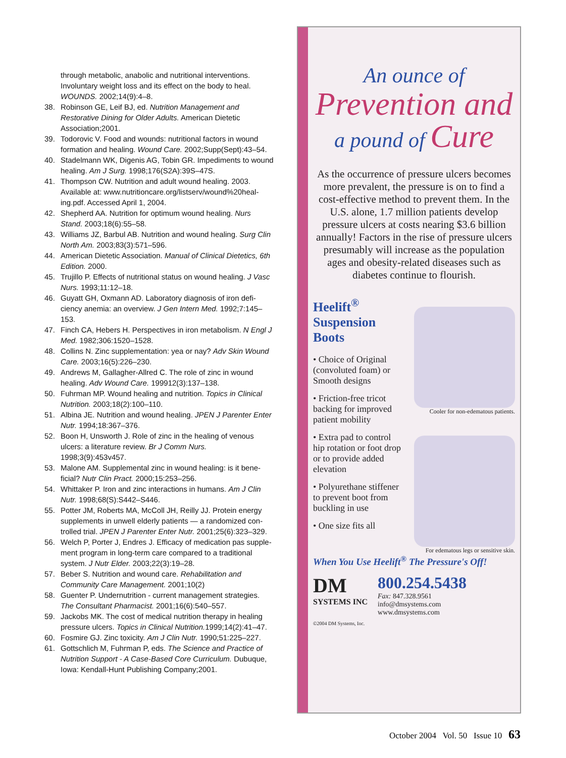through metabolic, anabolic and nutritional interventions. Involuntary weight loss and its effect on the body to heal. WOUNDS. 2002;14(9):4–8.
38. Robinson GE, Leif BJ, ed. Nutrition Management and Restorative Dining for Older Adults. American Dietetic Association;2001.
39. Todorovic V. Food and wounds: nutritional factors in wound formation and healing. Wound Care. 2002;Supp(Sept):43–54.
40. Stadelmann WK, Digenis AG, Tobin GR. Impediments to wound healing. Am J Surg. 1998;176(S2A):39S–47S.
41. Thompson CW. Nutrition and adult wound healing. 2003. Available at: www.nutritioncare.org/listserv/wound%20heal-ing.pdf. Accessed April 1, 2004.
42. Shepherd AA. Nutrition for optimum wound healing. Nurs Stand. 2003;18(6):55–58.
43. Williams JZ, Barbul AB. Nutrition and wound healing. Surg Clin North Am. 2003;83(3):571–596.
44. American Dietetic Association. Manual of Clinical Dietetics, 6th Edition. 2000.
45. Trujillo P. Effects of nutritional status on wound healing. J Vasc Nurs. 1993;11:12–18.
46. Guyatt GH, Oxmann AD. Laboratory diagnosis of iron defi-ciency anemia: an overview. J Gen Intern Med. 1992;7:145–153.
47. Finch CA, Hebers H. Perspectives in iron metabolism. N Engl J Med. 1982;306:1520–1528.
48. Collins N. Zinc supplementation: yea or nay? Adv Skin Wound Care. 2003;16(5):226–230.
49. Andrews M, Gallagher-Allred C. The role of zinc in wound healing. Adv Wound Care. 199912(3):137–138.
50. Fuhrman MP. Wound healing and nutrition. Topics in Clinical Nutrition. 2003;18(2):100–110.
51. Albina JE. Nutrition and wound healing. JPEN J Parenter Enter Nutr. 1994;18:367–376.
52. Boon H, Unsworth J. Role of zinc in the healing of venous ulcers: a literature review. Br J Comm Nurs. 1998;3(9):453v457.
53. Malone AM. Supplemental zinc in wound healing: is it bene-ficial? Nutr Clin Pract. 2000;15:253–256.
54. Whittaker P. Iron and zinc interactions in humans. Am J Clin Nutr. 1998;68(S):S442–S446.
55. Potter JM, Roberts MA, McColl JH, Reilly JJ. Protein energy supplements in unwell elderly patients — a randomized con-trolled trial. JPEN J Parenter Enter Nutr. 2001;25(6):323–329.
56. Welch P, Porter J, Endres J. Efficacy of medication pas supple-ment program in long-term care compared to a traditional system. J Nutr Elder. 2003;22(3):19–28.
57. Beber S. Nutrition and wound care. Rehabilitation and Community Care Management. 2001;10(2)
58. Guenter P. Undernutrition - current management strategies. The Consultant Pharmacist. 2001;16(6):540–557.
59. Jackobs MK. The cost of medical nutrition therapy in healing pressure ulcers. Topics in Clinical Nutrition. 1999;14(2):41–47.
60. Fosmire GJ. Zinc toxicity. Am J Clin Nutr. 1990;51:225–227.
61. Gottschlich M, Fuhrman P, eds. The Science and Practice of Nutrition Support - A Case-Based Core Curriculum. Dubuque, Iowa: Kendall-Hunt Publishing Company;2001.
An ounce of
Prevention and
a pound of Cure
As the occurrence of pressure ulcers becomes more prevalent, the pressure is on to find a cost-effective method to prevent them. In the U.S. alone, 1.7 million patients develop pressure ulcers at costs nearing $3.6 billion annually! Factors in the rise of pressure ulcers presumably will increase as the population ages and obesity-related diseases such as diabetes continue to flourish.
Heelift<sup>®</sup>
Suspension
Boots
• Choice of Original (convoluted foam) or Smooth designs
• Friction-free tricot backing for improved patient mobility
• Extra pad to control hip rotation or foot drop or to provide added elevation
• Polyurethane stiffener to prevent boot from buckling in use
• One size fits all
Cooler for non-edematous patients.
For edematous legs or sensitive skin.
When You Use Heelift<sup>®</sup> The Pressure's Off!
DM
SYSTEMS INC
800.254.5438
Fax: 847.328.9561
info@dmsystems.com
www.dmsystems.com
©2004 DM Systems, Inc.
October 2004 Vol. 50 Issue 10 63